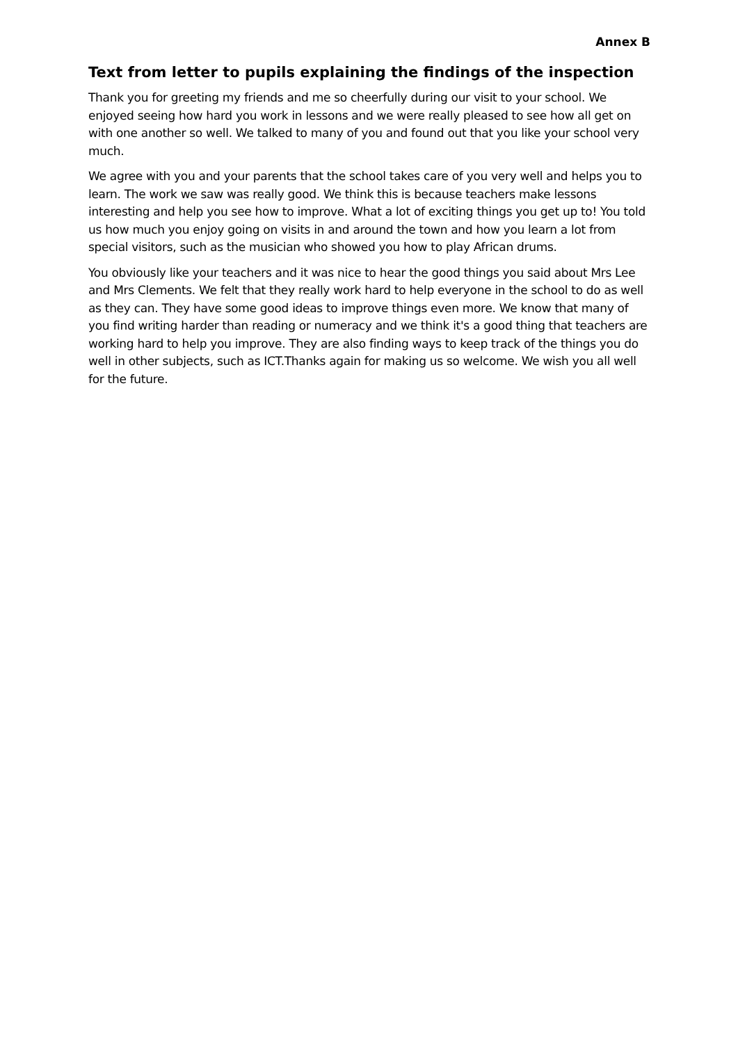Annex B
Text from letter to pupils explaining the findings of the inspection
Thank you for greeting my friends and me so cheerfully during our visit to your school. We enjoyed seeing how hard you work in lessons and we were really pleased to see how all get on with one another so well. We talked to many of you and found out that you like your school very much.
We agree with you and your parents that the school takes care of you very well and helps you to learn. The work we saw was really good. We think this is because teachers make lessons interesting and help you see how to improve. What a lot of exciting things you get up to! You told us how much you enjoy going on visits in and around the town and how you learn a lot from special visitors, such as the musician who showed you how to play African drums.
You obviously like your teachers and it was nice to hear the good things you said about Mrs Lee and Mrs Clements. We felt that they really work hard to help everyone in the school to do as well as they can. They have some good ideas to improve things even more. We know that many of you find writing harder than reading or numeracy and we think it's a good thing that teachers are working hard to help you improve. They are also finding ways to keep track of the things you do well in other subjects, such as ICT.Thanks again for making us so welcome. We wish you all well for the future.